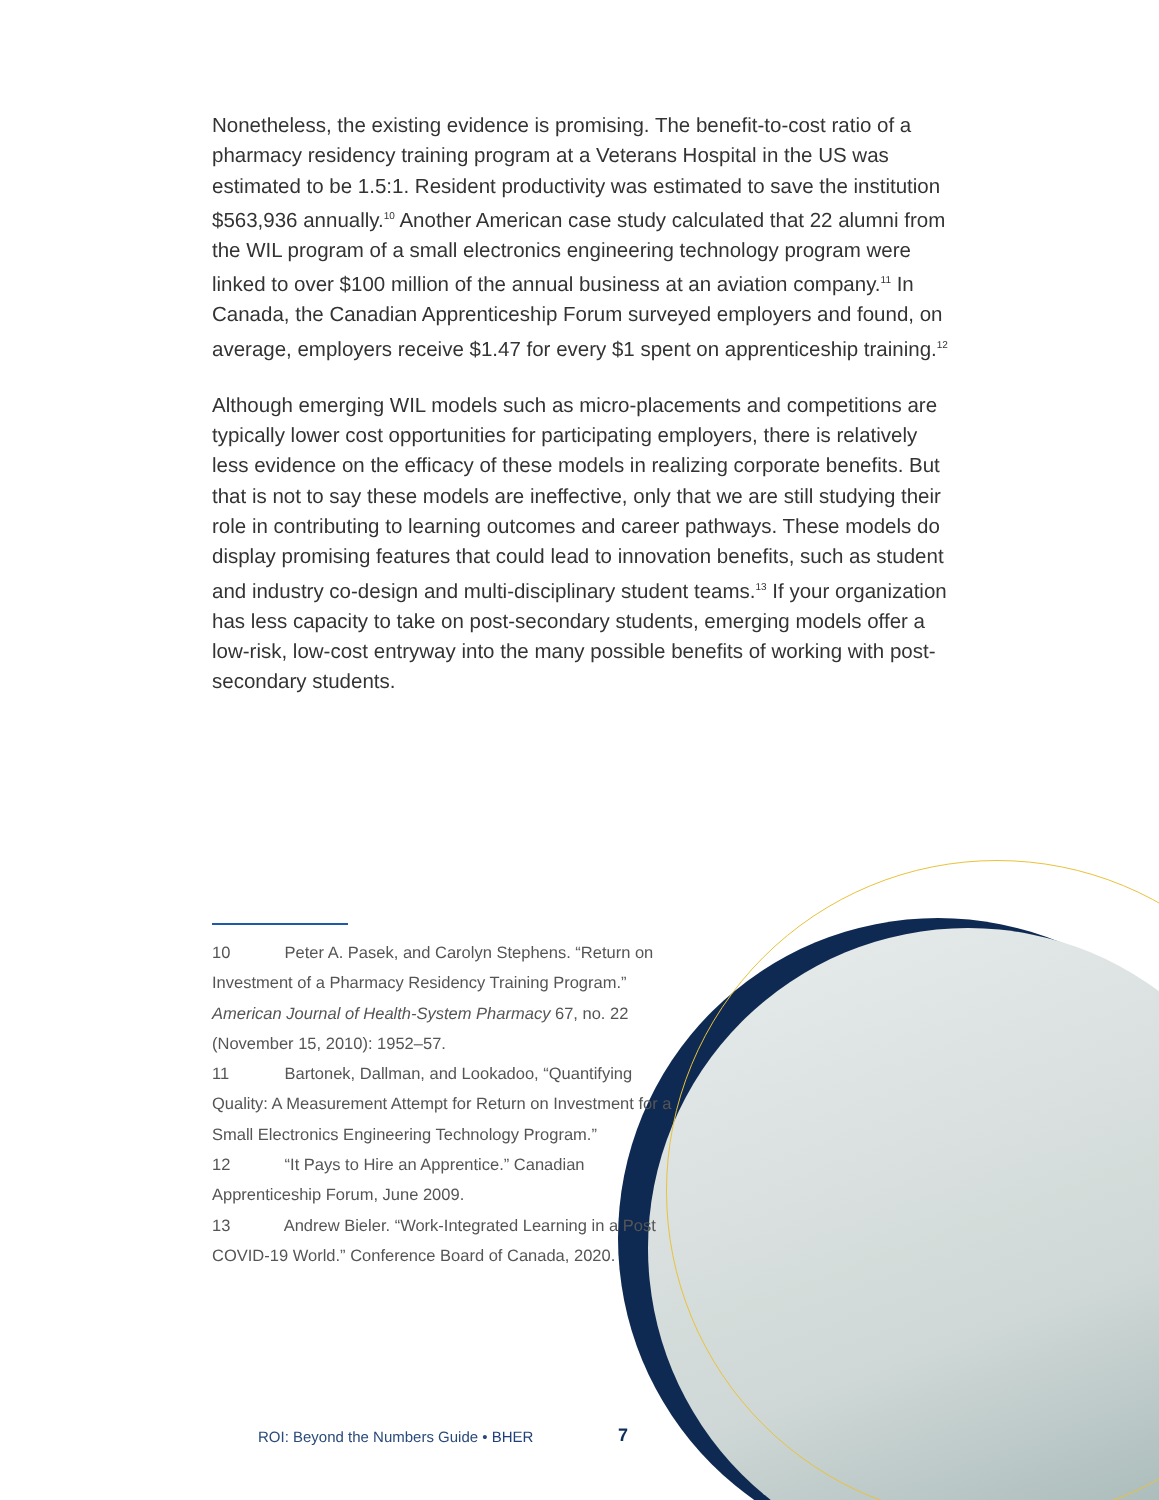Nonetheless, the existing evidence is promising. The benefit-to-cost ratio of a pharmacy residency training program at a Veterans Hospital in the US was estimated to be 1.5:1. Resident productivity was estimated to save the institution $563,936 annually.<sup>10</sup> Another American case study calculated that 22 alumni from the WIL program of a small electronics engineering technology program were linked to over $100 million of the annual business at an aviation company.<sup>11</sup> In Canada, the Canadian Apprenticeship Forum surveyed employers and found, on average, employers receive $1.47 for every $1 spent on apprenticeship training.<sup>12</sup>
Although emerging WIL models such as micro-placements and competitions are typically lower cost opportunities for participating employers, there is relatively less evidence on the efficacy of these models in realizing corporate benefits. But that is not to say these models are ineffective, only that we are still studying their role in contributing to learning outcomes and career pathways. These models do display promising features that could lead to innovation benefits, such as student and industry co-design and multi-disciplinary student teams.<sup>13</sup> If your organization has less capacity to take on post-secondary students, emerging models offer a low-risk, low-cost entryway into the many possible benefits of working with post-secondary students.
10 Peter A. Pasek, and Carolyn Stephens. “Return on Investment of a Pharmacy Residency Training Program.” American Journal of Health-System Pharmacy 67, no. 22 (November 15, 2010): 1952–57.
11 Bartonek, Dallman, and Lookadoo, “Quantifying Quality: A Measurement Attempt for Return on Investment for a Small Electronics Engineering Technology Program.”
12 “It Pays to Hire an Apprentice.” Canadian Apprenticeship Forum, June 2009.
13 Andrew Bieler. “Work-Integrated Learning in a Post COVID-19 World.” Conference Board of Canada, 2020.
ROI: Beyond the Numbers Guide • BHER
7